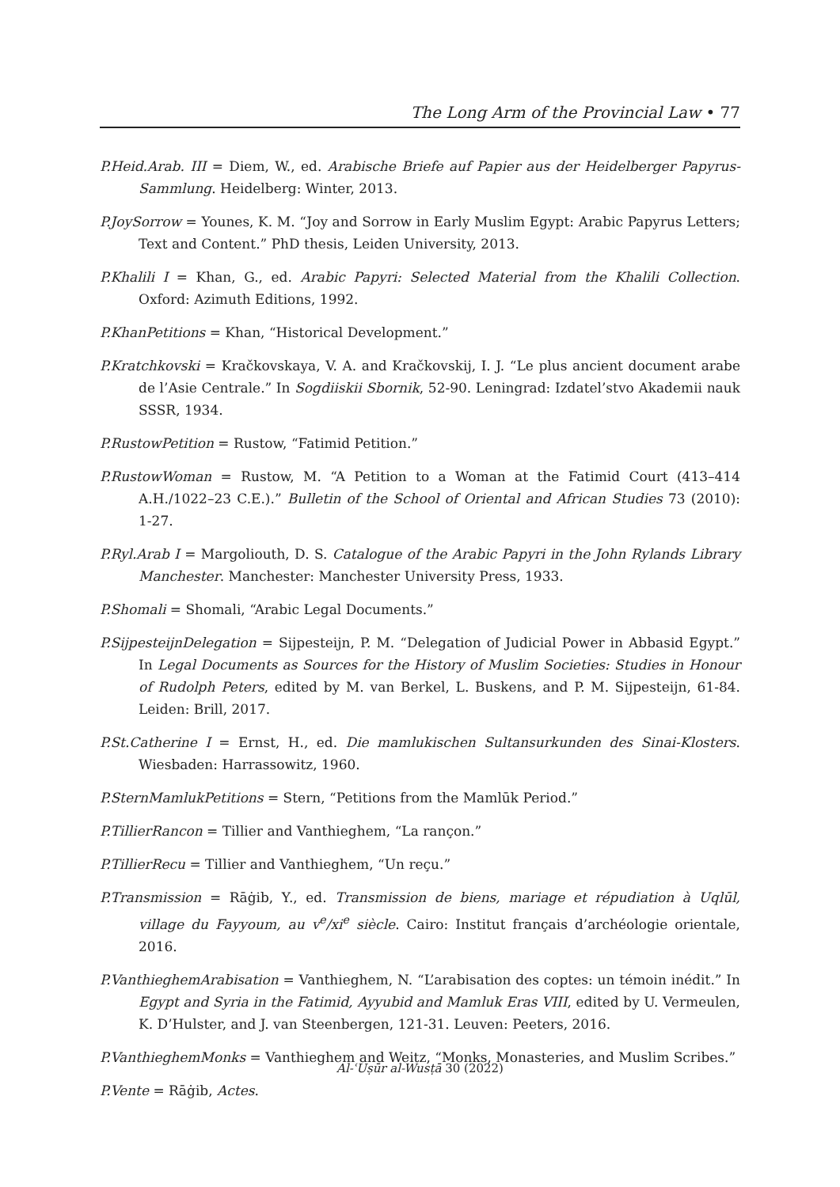The Long Arm of the Provincial Law • 77
P.Heid.Arab. III = Diem, W., ed. Arabische Briefe auf Papier aus der Heidelberger Papyrus-Sammlung. Heidelberg: Winter, 2013.
P.JoySorrow = Younes, K. M. “Joy and Sorrow in Early Muslim Egypt: Arabic Papyrus Letters; Text and Content.” PhD thesis, Leiden University, 2013.
P.Khalili I = Khan, G., ed. Arabic Papyri: Selected Material from the Khalili Collection. Oxford: Azimuth Editions, 1992.
P.KhanPetitions = Khan, “Historical Development.”
P.Kratchkovski = Kračkovskaya, V. A. and Kračkovskij, I. J. “Le plus ancient document arabe de l’Asie Centrale.” In Sogdiiskii Sbornik, 52-90. Leningrad: Izdatel’stvo Akademii nauk SSSR, 1934.
P.RustowPetition = Rustow, “Fatimid Petition.”
P.RustowWoman = Rustow, M. “A Petition to a Woman at the Fatimid Court (413–414 A.H./1022–23 C.E.).” Bulletin of the School of Oriental and African Studies 73 (2010): 1-27.
P.Ryl.Arab I = Margoliouth, D. S. Catalogue of the Arabic Papyri in the John Rylands Library Manchester. Manchester: Manchester University Press, 1933.
P.Shomali = Shomali, “Arabic Legal Documents.”
P.SijpesteijnDelegation = Sijpesteijn, P. M. “Delegation of Judicial Power in Abbasid Egypt.” In Legal Documents as Sources for the History of Muslim Societies: Studies in Honour of Rudolph Peters, edited by M. van Berkel, L. Buskens, and P. M. Sijpesteijn, 61-84. Leiden: Brill, 2017.
P.St.Catherine I = Ernst, H., ed. Die mamlukischen Sultansurkunden des Sinai-Klosters. Wiesbaden: Harrassowitz, 1960.
P.SternMamlukPetitions = Stern, “Petitions from the Mamlūk Period.”
P.TillierRancon = Tillier and Vanthieghem, “La rançon.”
P.TillierRecu = Tillier and Vanthieghem, “Un reçu.”
P.Transmission = Rāġib, Y., ed. Transmission de biens, mariage et répudiation à Uqlūl, village du Fayyoum, au v<sup>e</sup>/xi<sup>e</sup> siècle. Cairo: Institut français d’archéologie orientale, 2016.
P.VanthieghemArabisation = Vanthieghem, N. “L’arabisation des coptes: un témoin inédit.” In Egypt and Syria in the Fatimid, Ayyubid and Mamluk Eras VIII, edited by U. Vermeulen, K. D’Hulster, and J. van Steenbergen, 121-31. Leuven: Peeters, 2016.
P.VanthieghemMonks = Vanthieghem and Weitz, “Monks, Monasteries, and Muslim Scribes.”
P.Vente = Rāġib, Actes.
Al-ʿUṣūr al-Wusṭā 30 (2022)